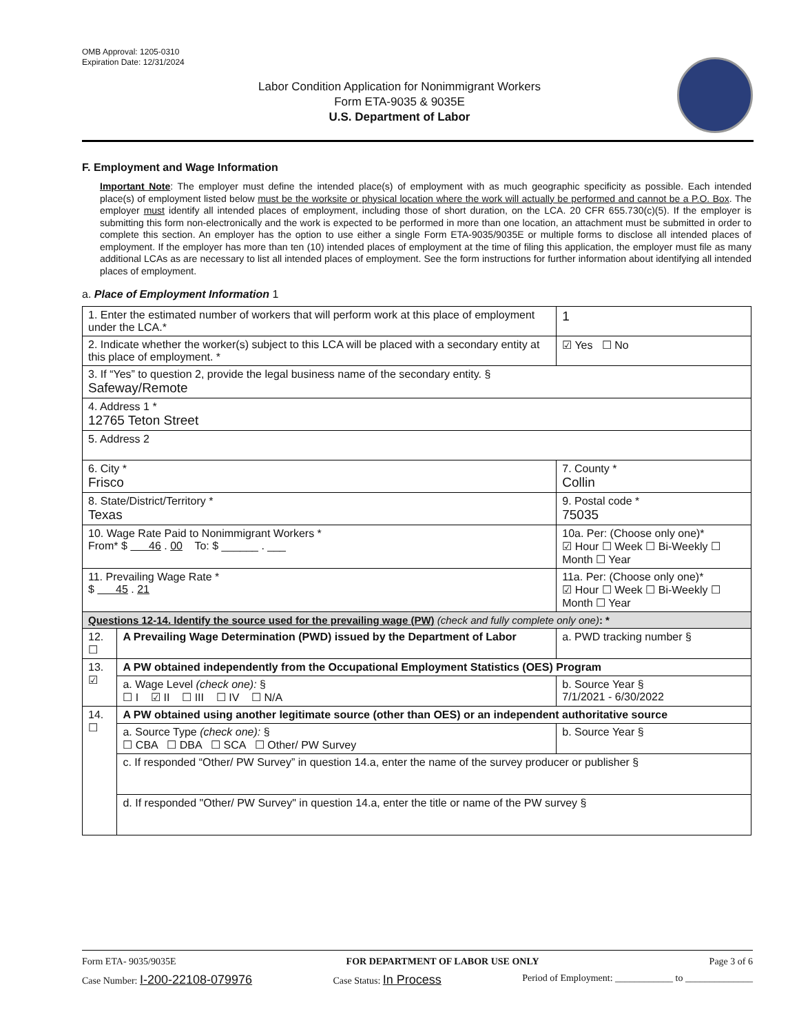OMB Approval: 1205-0310
Expiration Date: 12/31/2024
Labor Condition Application for Nonimmigrant Workers
Form ETA-9035 & 9035E
U.S. Department of Labor
F. Employment and Wage Information
Important Note: The employer must define the intended place(s) of employment with as much geographic specificity as possible. Each intended place(s) of employment listed below must be the worksite or physical location where the work will actually be performed and cannot be a P.O. Box. The employer must identify all intended places of employment, including those of short duration, on the LCA. 20 CFR 655.730(c)(5). If the employer is submitting this form non-electronically and the work is expected to be performed in more than one location, an attachment must be submitted in order to complete this section. An employer has the option to use either a single Form ETA-9035/9035E or multiple forms to disclose all intended places of employment. If the employer has more than ten (10) intended places of employment at the time of filing this application, the employer must file as many additional LCAs as are necessary to list all intended places of employment. See the form instructions for further information about identifying all intended places of employment.
a. Place of Employment Information 1
| 1. Enter the estimated number of workers that will perform work at this place of employment under the LCA.* | | | 1 |
| 2. Indicate whether the worker(s) subject to this LCA will be placed with a secondary entity at this place of employment. * | | | ☑ Yes ☐ No |
| 3. If “Yes” to question 2, provide the legal business name of the secondary entity. § Safeway/Remote | | | |
| 4. Address 1 * 12765 Teton Street | | | |
| 5. Address 2 | | | |
| 6. City * Frisco | | 7. County * Collin | |
| 8. State/District/Territory * Texas | | 9. Postal code * 75035 | |
| 10. Wage Rate Paid to Nonimmigrant Workers * From* $ 46 . 00 To: $ ______ . ___ | | 10a. Per: (Choose only one)* ☑ Hour ☐ Week ☐ Bi-Weekly ☐ Month ☐ Year | |
| 11. Prevailing Wage Rate * $ 45 . 21 | | 11a. Per: (Choose only one)* ☑ Hour ☐ Week ☐ Bi-Weekly ☐ Month ☐ Year | |
| Questions 12-14. Identify the source used for the prevailing wage (PW) (check and fully complete only one) : * | | | |
| 12. ☐ | A Prevailing Wage Determination (PWD) issued by the Department of Labor | a. PWD tracking number § | |
| 13. ☑ | A PW obtained independently from the Occupational Employment Statistics (OES) Program | | |
| | a. Wage Level (check one): § ☐ I ☑ II ☐ III ☐ IV ☐ N/A | b. Source Year § 7/1/2021 - 6/30/2022 | |
| 14. ☐ | A PW obtained using another legitimate source (other than OES) or an independent authoritative source | | |
| | a. Source Type (check one): § ☐ CBA ☐ DBA ☐ SCA ☐ Other/ PW Survey | b. Source Year § | |
| | c. If responded “Other/ PW Survey” in question 14.a, enter the name of the survey producer or publisher § | | |
| | d. If responded "Other/ PW Survey" in question 14.a, enter the title or name of the PW survey § | | |
Form ETA- 9035/9035E FOR DEPARTMENT OF LABOR USE ONLY Page 3 of 6
Case Number: I-200-22108-079976 Case Status: In Process Period of Employment: ____________ to ______________